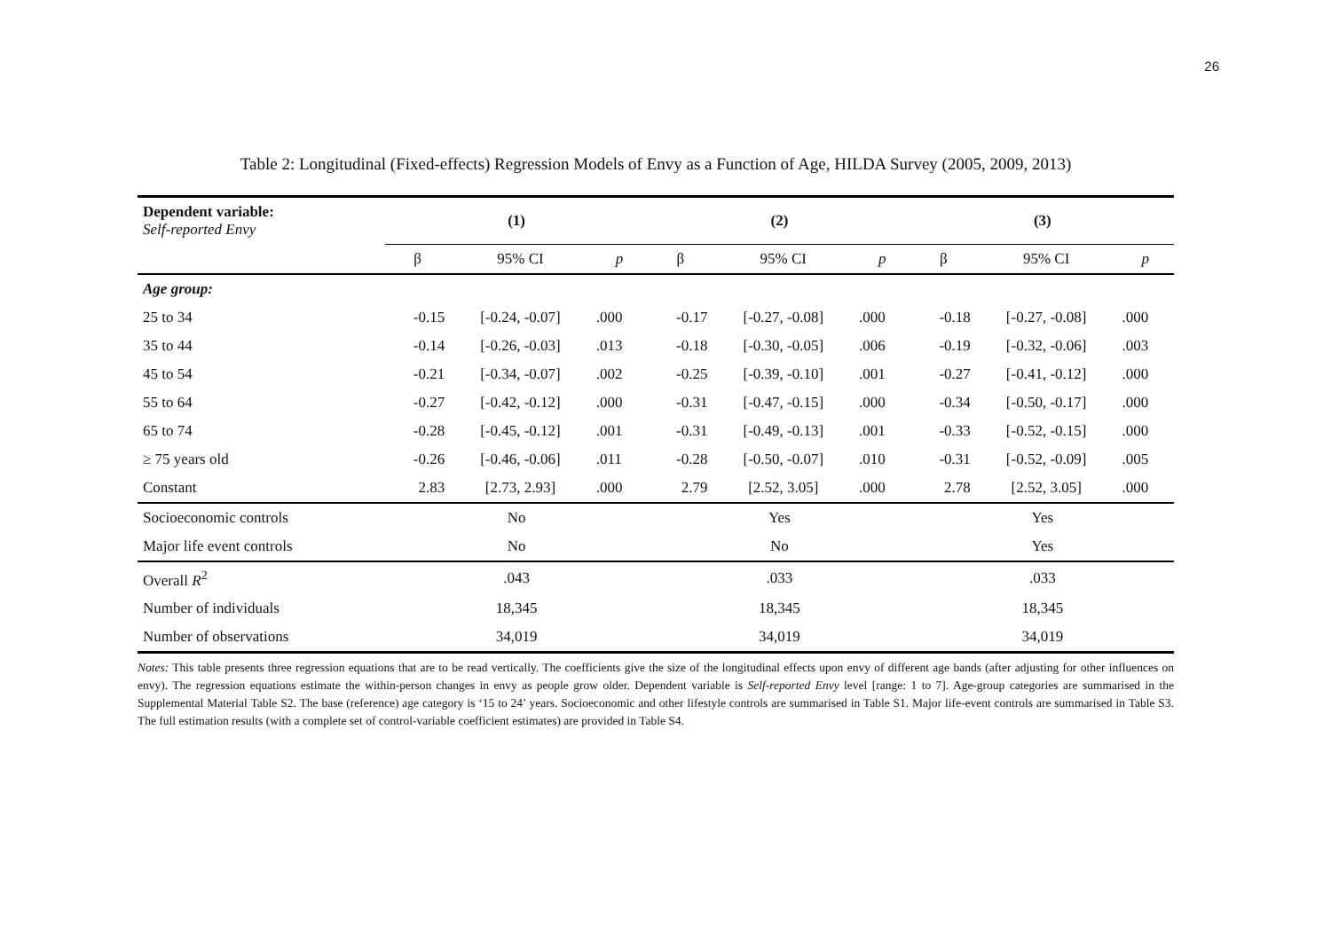26
Table 2: Longitudinal (Fixed-effects) Regression Models of Envy as a Function of Age, HILDA Survey (2005, 2009, 2013)
| Dependent variable: Self-reported Envy | (1) | | | (2) | | | (3) | | |
| | β | 95% CI | p | β | 95% CI | p | β | 95% CI | p |
| Age group: | | | | | | | | | |
| 25 to 34 | -0.15 | [-0.24, -0.07] | .000 | -0.17 | [-0.27, -0.08] | .000 | -0.18 | [-0.27, -0.08] | .000 |
| 35 to 44 | -0.14 | [-0.26, -0.03] | .013 | -0.18 | [-0.30, -0.05] | .006 | -0.19 | [-0.32, -0.06] | .003 |
| 45 to 54 | -0.21 | [-0.34, -0.07] | .002 | -0.25 | [-0.39, -0.10] | .001 | -0.27 | [-0.41, -0.12] | .000 |
| 55 to 64 | -0.27 | [-0.42, -0.12] | .000 | -0.31 | [-0.47, -0.15] | .000 | -0.34 | [-0.50, -0.17] | .000 |
| 65 to 74 | -0.28 | [-0.45, -0.12] | .001 | -0.31 | [-0.49, -0.13] | .001 | -0.33 | [-0.52, -0.15] | .000 |
| ≥ 75 years old | -0.26 | [-0.46, -0.06] | .011 | -0.28 | [-0.50, -0.07] | .010 | -0.31 | [-0.52, -0.09] | .005 |
| Constant | 2.83 | [2.73, 2.93] | .000 | 2.79 | [2.52, 3.05] | .000 | 2.78 | [2.52, 3.05] | .000 |
| Socioeconomic controls | No | | | Yes | | | Yes | | |
| Major life event controls | No | | | No | | | Yes | | |
| Overall R<sup>2</sup> | .043 | | | .033 | | | .033 | | |
| Number of individuals | 18,345 | | | 18,345 | | | 18,345 | | |
| Number of observations | 34,019 | | | 34,019 | | | 34,019 | | |
Notes: This table presents three regression equations that are to be read vertically. The coefficients give the size of the longitudinal effects upon envy of different age bands (after adjusting for other influences on envy). The regression equations estimate the within-person changes in envy as people grow older. Dependent variable is Self-reported Envy level [range: 1 to 7]. Age-group categories are summarised in the Supplemental Material Table S2. The base (reference) age category is ‘15 to 24’ years. Socioeconomic and other lifestyle controls are summarised in Table S1. Major life-event controls are summarised in Table S3. The full estimation results (with a complete set of control-variable coefficient estimates) are provided in Table S4.